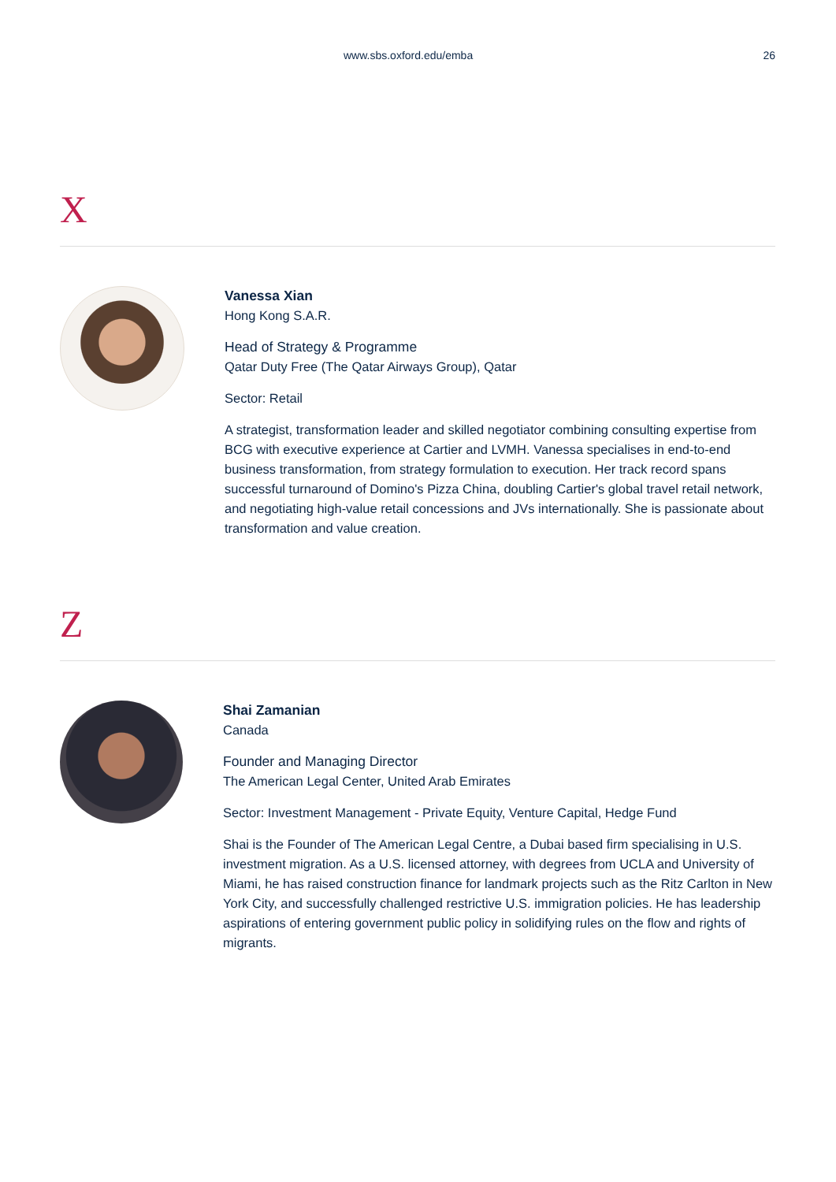www.sbs.oxford.edu/emba 26
X
Vanessa Xian
Hong Kong S.A.R.
Head of Strategy & Programme
Qatar Duty Free (The Qatar Airways Group), Qatar
Sector: Retail
A strategist, transformation leader and skilled negotiator combining consulting expertise from BCG with executive experience at Cartier and LVMH. Vanessa specialises in end-to-end business transformation, from strategy formulation to execution. Her track record spans successful turnaround of Domino's Pizza China, doubling Cartier's global travel retail network, and negotiating high-value retail concessions and JVs internationally. She is passionate about transformation and value creation.
Z
Shai Zamanian
Canada
Founder and Managing Director
The American Legal Center, United Arab Emirates
Sector: Investment Management - Private Equity, Venture Capital, Hedge Fund
Shai is the Founder of The American Legal Centre, a Dubai based firm specialising in U.S. investment migration. As a U.S. licensed attorney, with degrees from UCLA and University of Miami, he has raised construction finance for landmark projects such as the Ritz Carlton in New York City, and successfully challenged restrictive U.S. immigration policies. He has leadership aspirations of entering government public policy in solidifying rules on the flow and rights of migrants.